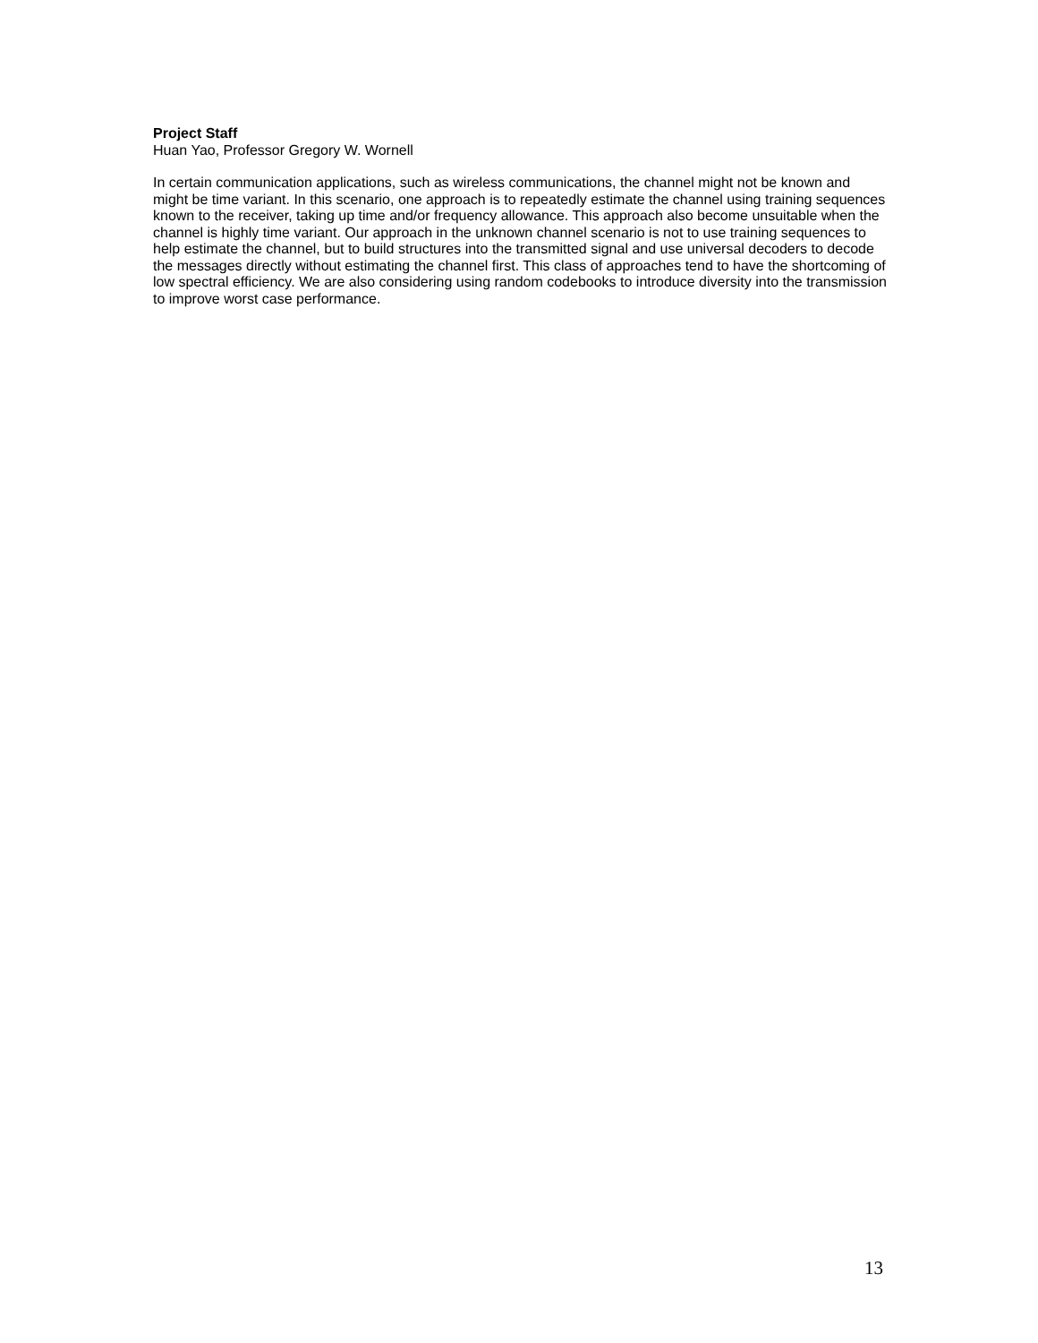Project Staff
Huan Yao, Professor Gregory W. Wornell
In certain communication applications, such as wireless communications, the channel might not be known and might be time variant. In this scenario, one approach is to repeatedly estimate the channel using training sequences known to the receiver, taking up time and/or frequency allowance. This approach also become unsuitable when the channel is highly time variant. Our approach in the unknown channel scenario is not to use training sequences to help estimate the channel, but to build structures into the transmitted signal and use universal decoders to decode the messages directly without estimating the channel first. This class of approaches tend to have the shortcoming of low spectral efficiency. We are also considering using random codebooks to introduce diversity into the transmission to improve worst case performance.
13